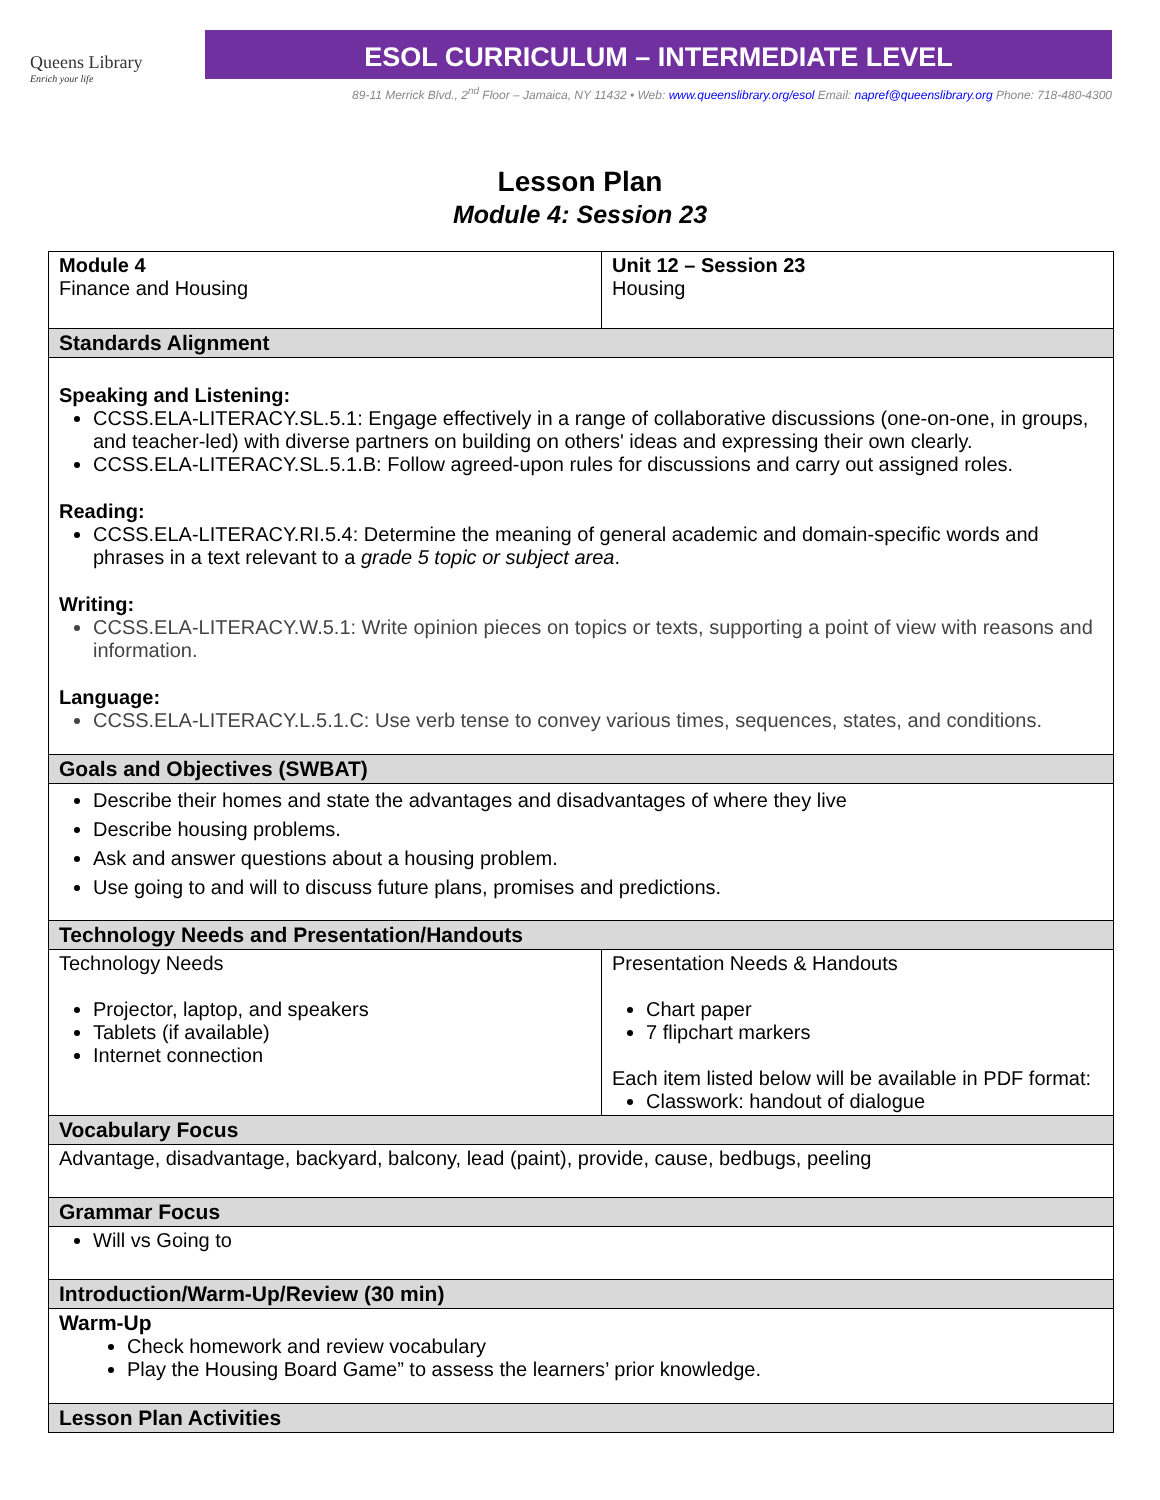Queens Library
Enrich your life
ESOL CURRICULUM – INTERMEDIATE LEVEL
89-11 Merrick Blvd., 2<sup>nd</sup> Floor – Jamaica, NY 11432 • Web: www.queenslibrary.org/esol Email: napref@queenslibrary.org Phone: 718-480-4300
Lesson Plan
Module 4: Session 23
| Module 4 Finance and Housing | Unit 12 – Session 23 Housing |
| Standards Alignment | |
| Speaking and Listening: CCSS.ELA-LITERACY.SL.5.1 : Engage effectively in a range of collaborative discussions (one-on-one, in groups, and teacher-led) with diverse partners on building on others' ideas and expressing their own clearly. CCSS.ELA-LITERACY.SL.5.1.B : Follow agreed-upon rules for discussions and carry out assigned roles. Reading: CCSS.ELA-LITERACY.RI.5.4 : Determine the meaning of general academic and domain-specific words and phrases in a text relevant to a grade 5 topic or subject area . Writing: CCSS.ELA-LITERACY.W.5.1 : Write opinion pieces on topics or texts, supporting a point of view with reasons and information. Language: CCSS.ELA-LITERACY.L.5.1.C : Use verb tense to convey various times, sequences, states, and conditions. | |
| Goals and Objectives (SWBAT) | |
| Describe their homes and state the advantages and disadvantages of where they live Describe housing problems. Ask and answer questions about a housing problem. Use going to and will to discuss future plans, promises and predictions. | |
| Technology Needs and Presentation/Handouts | |
| Technology Needs Projector, laptop, and speakers Tablets (if available) Internet connection | Presentation Needs & Handouts Chart paper 7 flipchart markers Each item listed below will be available in PDF format: Classwork: handout of dialogue |
| Vocabulary Focus | |
| Advantage, disadvantage, backyard, balcony, lead (paint), provide, cause, bedbugs, peeling | |
| Grammar Focus | |
| Will vs Going to | |
| Introduction/Warm-Up/Review (30 min) | |
| Warm-Up Check homework and review vocabulary Play the Housing Board Game” to assess the learners’ prior knowledge. | |
| Lesson Plan Activities | |